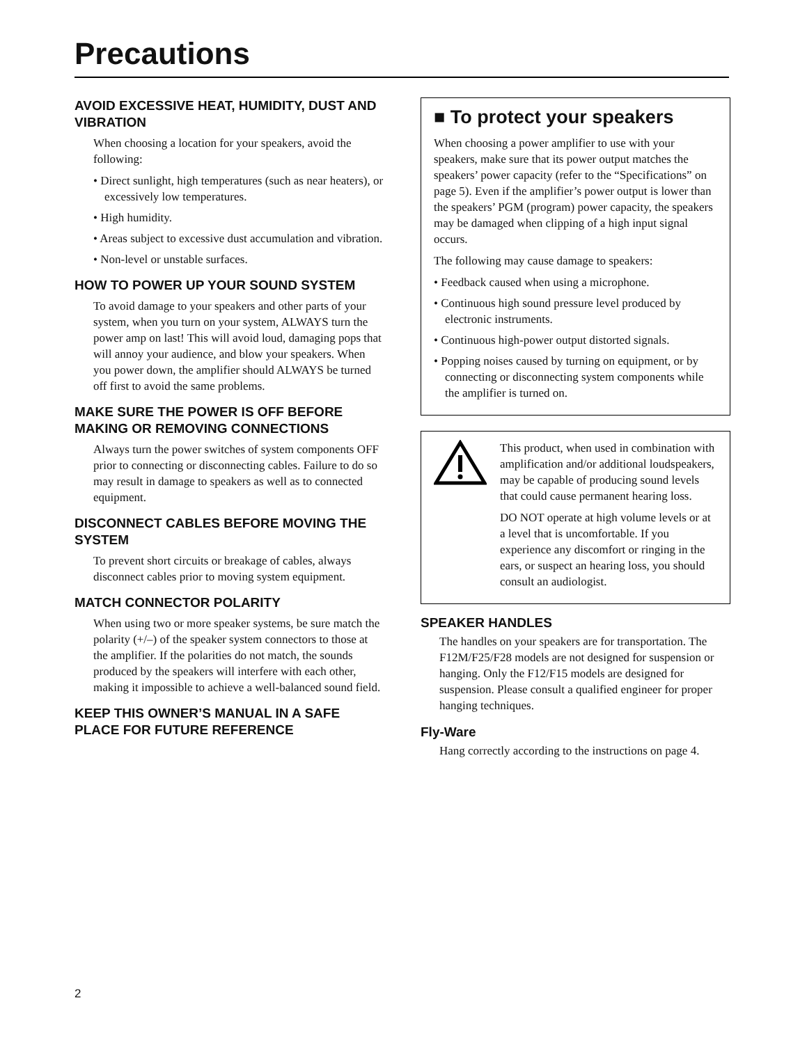Precautions
AVOID EXCESSIVE HEAT, HUMIDITY, DUST AND VIBRATION
When choosing a location for your speakers, avoid the following:
• Direct sunlight, high temperatures (such as near heaters), or excessively low temperatures.
• High humidity.
• Areas subject to excessive dust accumulation and vibration.
• Non-level or unstable surfaces.
HOW TO POWER UP YOUR SOUND SYSTEM
To avoid damage to your speakers and other parts of your system, when you turn on your system, ALWAYS turn the power amp on last! This will avoid loud, damaging pops that will annoy your audience, and blow your speakers. When you power down, the amplifier should ALWAYS be turned off first to avoid the same problems.
MAKE SURE THE POWER IS OFF BEFORE MAKING OR REMOVING CONNECTIONS
Always turn the power switches of system components OFF prior to connecting or disconnecting cables. Failure to do so may result in damage to speakers as well as to connected equipment.
DISCONNECT CABLES BEFORE MOVING THE SYSTEM
To prevent short circuits or breakage of cables, always disconnect cables prior to moving system equipment.
MATCH CONNECTOR POLARITY
When using two or more speaker systems, be sure match the polarity (+/–) of the speaker system connectors to those at the amplifier. If the polarities do not match, the sounds produced by the speakers will interfere with each other, making it impossible to achieve a well-balanced sound field.
KEEP THIS OWNER’S MANUAL IN A SAFE PLACE FOR FUTURE REFERENCE
■ To protect your speakers
When choosing a power amplifier to use with your speakers, make sure that its power output matches the speakers’ power capacity (refer to the “Specifications” on page 5). Even if the amplifier’s power output is lower than the speakers’ PGM (program) power capacity, the speakers may be damaged when clipping of a high input signal occurs.
The following may cause damage to speakers:
• Feedback caused when using a microphone.
• Continuous high sound pressure level produced by electronic instruments.
• Continuous high-power output distorted signals.
• Popping noises caused by turning on equipment, or by connecting or disconnecting system components while the amplifier is turned on.
This product, when used in combination with amplification and/or additional loudspeakers, may be capable of producing sound levels that could cause permanent hearing loss.
DO NOT operate at high volume levels or at a level that is uncomfortable. If you experience any discomfort or ringing in the ears, or suspect an hearing loss, you should consult an audiologist.
SPEAKER HANDLES
The handles on your speakers are for transportation. The F12M/F25/F28 models are not designed for suspension or hanging. Only the F12/F15 models are designed for suspension. Please consult a qualified engineer for proper hanging techniques.
Fly-Ware
Hang correctly according to the instructions on page 4.
2